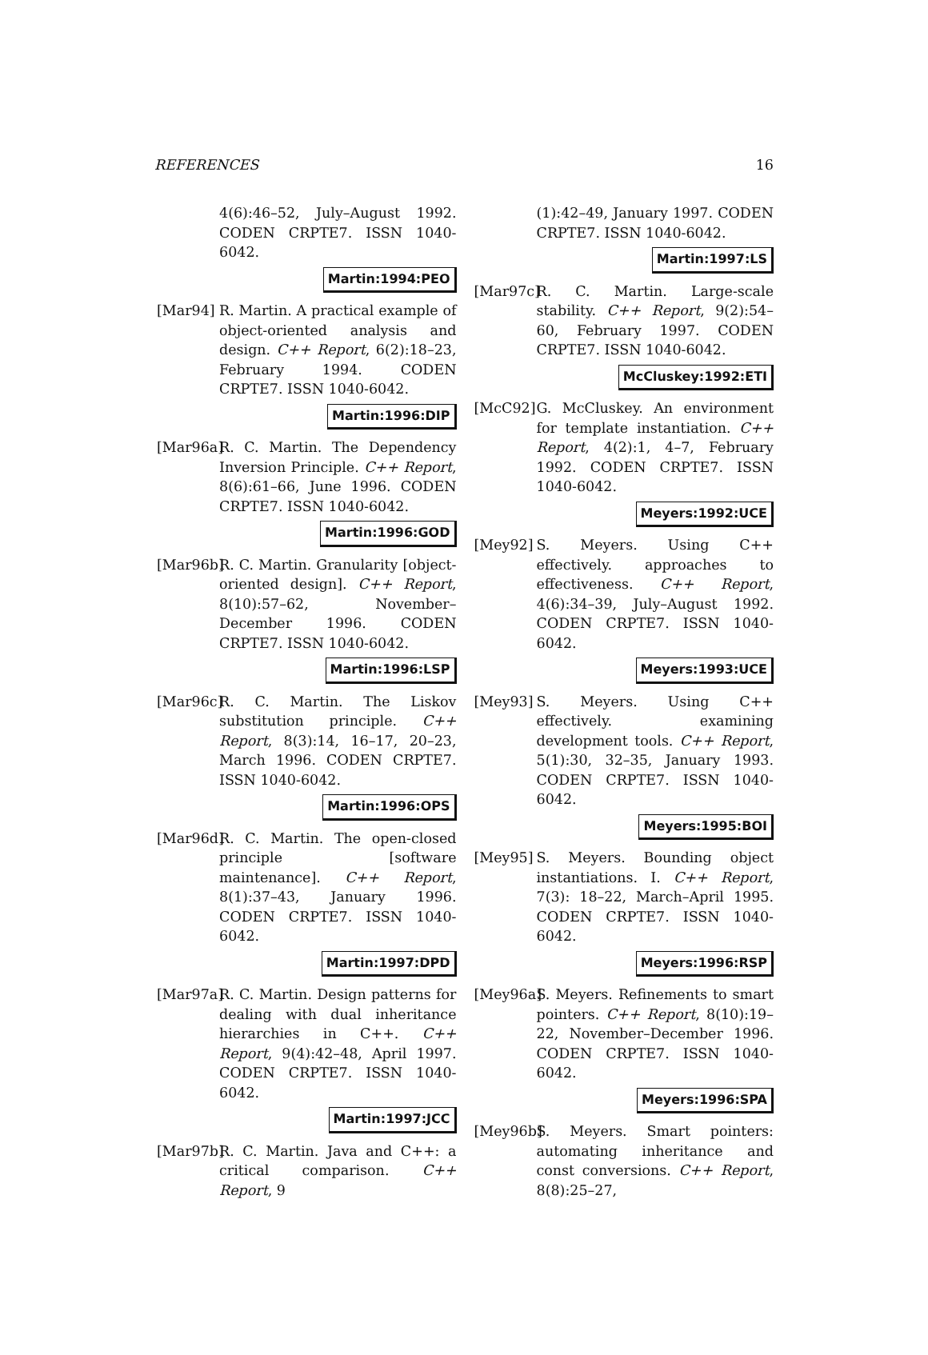REFERENCES 16
4(6):46–52, July–August 1992. CODEN CRPTE7. ISSN 1040-6042.
Martin:1994:PEO
[Mar94] R. Martin. A practical example of object-oriented analysis and design. C++ Report, 6(2):18–23, February 1994. CODEN CRPTE7. ISSN 1040-6042.
Martin:1996:DIP
[Mar96a]
R. C. Martin. The Dependency Inversion Principle. C++ Report, 8(6):61–66, June 1996. CODEN CRPTE7. ISSN 1040-6042.
Martin:1996:GOD
[Mar96b]
R. C. Martin. Granularity [object-oriented design]. C++ Report, 8(10):57–62, November–December 1996. CODEN CRPTE7. ISSN 1040-6042.
Martin:1996:LSP
[Mar96c]
R. C. Martin. The Liskov substitution principle. C++ Report, 8(3):14, 16–17, 20–23, March 1996. CODEN CRPTE7. ISSN 1040-6042.
Martin:1996:OPS
[Mar96d]
R. C. Martin. The open-closed principle [software maintenance]. C++ Report, 8(1):37–43, January 1996. CODEN CRPTE7. ISSN 1040-6042.
Martin:1997:DPD
[Mar97a]
R. C. Martin. Design patterns for dealing with dual inheritance hierarchies in C++. C++ Report, 9(4):42–48, April 1997. CODEN CRPTE7. ISSN 1040-6042.
Martin:1997:JCC
[Mar97b]
R. C. Martin. Java and C++: a critical comparison. C++ Report, 9
(1):42–49, January 1997. CODEN CRPTE7. ISSN 1040-6042.
Martin:1997:LS
[Mar97c]
R. C. Martin. Large-scale stability. C++ Report, 9(2):54–60, February 1997. CODEN CRPTE7. ISSN 1040-6042.
McCluskey:1992:ETI
[McC92] G. McCluskey. An environment for template instantiation. C++ Report, 4(2):1, 4–7, February 1992. CODEN CRPTE7. ISSN 1040-6042.
Meyers:1992:UCE
[Mey92] S. Meyers. Using C++ effectively. approaches to effectiveness. C++ Report, 4(6):34–39, July–August 1992. CODEN CRPTE7. ISSN 1040-6042.
Meyers:1993:UCE
[Mey93] S. Meyers. Using C++ effectively. examining development tools. C++ Report, 5(1):30, 32–35, January 1993. CODEN CRPTE7. ISSN 1040-6042.
Meyers:1995:BOI
[Mey95] S. Meyers. Bounding object instantiations. I. C++ Report, 7(3): 18–22, March–April 1995. CODEN CRPTE7. ISSN 1040-6042.
Meyers:1996:RSP
[Mey96a]
S. Meyers. Refinements to smart pointers. C++ Report, 8(10):19–22, November–December 1996. CODEN CRPTE7. ISSN 1040-6042.
Meyers:1996:SPA
[Mey96b]
S. Meyers. Smart pointers: automating inheritance and const conversions. C++ Report, 8(8):25–27,